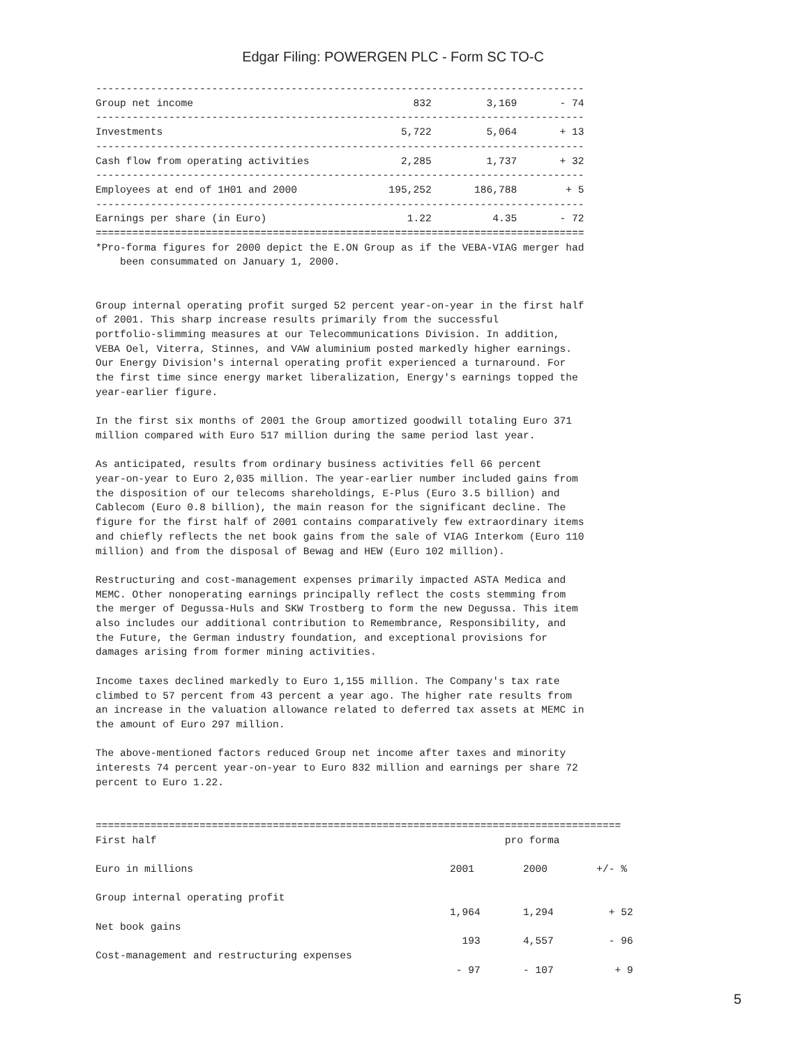Edgar Filing: POWERGEN PLC - Form SC TO-C
--------------------------------------------------------------------------------
Group net income                                    832         3,169       - 74
--------------------------------------------------------------------------------
Investments                                       5,722         5,064       + 13
--------------------------------------------------------------------------------
Cash flow from operating activities               2,285         1,737       + 32
--------------------------------------------------------------------------------
Employees at end of 1H01 and 2000               195,252       186,788        + 5
--------------------------------------------------------------------------------
Earnings per share (in Euro)                       1.22          4.35       - 72
================================================================================
*Pro-forma figures for 2000 depict the E.ON Group as if the VEBA-VIAG merger had
    been consummated on January 1, 2000.


Group internal operating profit surged 52 percent year-on-year in the first half
of 2001. This sharp increase results primarily from the successful
portfolio-slimming measures at our Telecommunications Division. In addition,
VEBA Oel, Viterra, Stinnes, and VAW aluminium posted markedly higher earnings.
Our Energy Division's internal operating profit experienced a turnaround. For
the first time since energy market liberalization, Energy's earnings topped the
year-earlier figure.

In the first six months of 2001 the Group amortized goodwill totaling Euro 371
million compared with Euro 517 million during the same period last year.

As anticipated, results from ordinary business activities fell 66 percent
year-on-year to Euro 2,035 million. The year-earlier number included gains from
the disposition of our telecoms shareholdings, E-Plus (Euro 3.5 billion) and
Cablecom (Euro 0.8 billion), the main reason for the significant decline. The
figure for the first half of 2001 contains comparatively few extraordinary items
and chiefly reflects the net book gains from the sale of VIAG Interkom (Euro 110
million) and from the disposal of Bewag and HEW (Euro 102 million).

Restructuring and cost-management expenses primarily impacted ASTA Medica and
MEMC. Other nonoperating earnings principally reflect the costs stemming from
the merger of Degussa-Huls and SKW Trostberg to form the new Degussa. This item
also includes our additional contribution to Remembrance, Responsibility, and
the Future, the German industry foundation, and exceptional provisions for
damages arising from former mining activities.

Income taxes declined markedly to Euro 1,155 million. The Company's tax rate
climbed to 57 percent from 43 percent a year ago. The higher rate results from
an increase in the valuation allowance related to deferred tax assets at MEMC in
the amount of Euro 297 million.

The above-mentioned factors reduced Group net income after taxes and minority
interests 74 percent year-on-year to Euro 832 million and earnings per share 72
percent to Euro 1.22.


======================================================================================
First half                                                         pro forma

Euro in millions                                          2001        2000        +/- %

Group internal operating profit
                                                          1,964       1,294         + 52
Net book gains
                                                            193       4,557         - 96
Cost-management and restructuring expenses
                                                           - 97       - 107          + 9
5